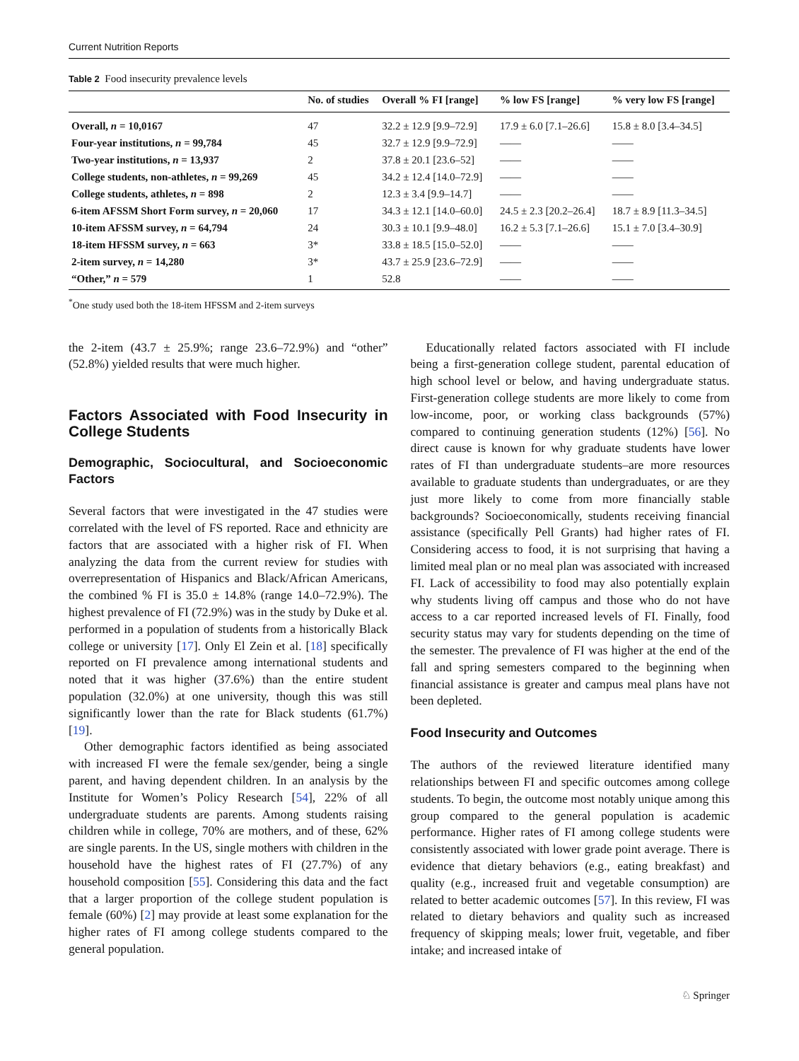Current Nutrition Reports
Table 2 Food insecurity prevalence levels
| | No. of studies | Overall % FI [range] | % low FS [range] | % very low FS [range] |
| --- | --- | --- | --- | --- |
| Overall, n = 10,0167 | 47 | 32.2 ± 12.9 [9.9–72.9] | 17.9 ± 6.0 [7.1–26.6] | 15.8 ± 8.0 [3.4–34.5] |
| Four-year institutions, n = 99,784 | 45 | 32.7 ± 12.9 [9.9–72.9] | —— | —— |
| Two-year institutions, n = 13,937 | 2 | 37.8 ± 20.1 [23.6–52] | —— | —— |
| College students, non-athletes, n = 99,269 | 45 | 34.2 ± 12.4 [14.0–72.9] | —— | —— |
| College students, athletes, n = 898 | 2 | 12.3 ± 3.4 [9.9–14.7] | —— | —— |
| 6-item AFSSM Short Form survey, n = 20,060 | 17 | 34.3 ± 12.1 [14.0–60.0] | 24.5 ± 2.3 [20.2–26.4] | 18.7 ± 8.9 [11.3–34.5] |
| 10-item AFSSM survey, n = 64,794 | 24 | 30.3 ± 10.1 [9.9–48.0] | 16.2 ± 5.3 [7.1–26.6] | 15.1 ± 7.0 [3.4–30.9] |
| 18-item HFSSM survey, n = 663 | 3* | 33.8 ± 18.5 [15.0–52.0] | —— | —— |
| 2-item survey, n = 14,280 | 3* | 43.7 ± 25.9 [23.6–72.9] | —— | —— |
| “Other,” n = 579 | 1 | 52.8 | —— | —— |
<sup>*</sup> One study used both the 18-item HFSSM and 2-item surveys
the 2-item (43.7 ± 25.9%; range 23.6–72.9%) and “other” (52.8%) yielded results that were much higher.
Factors Associated with Food Insecurity in College Students
Demographic, Sociocultural, and Socioeconomic Factors
Several factors that were investigated in the 47 studies were correlated with the level of FS reported. Race and ethnicity are factors that are associated with a higher risk of FI. When analyzing the data from the current review for studies with overrepresentation of Hispanics and Black/African Americans, the combined % FI is 35.0 ± 14.8% (range 14.0–72.9%). The highest prevalence of FI (72.9%) was in the study by Duke et al. performed in a population of students from a historically Black college or university [17]. Only El Zein et al. [18] specifically reported on FI prevalence among international students and noted that it was higher (37.6%) than the entire student population (32.0%) at one university, though this was still significantly lower than the rate for Black students (61.7%) [19].
Other demographic factors identified as being associated with increased FI were the female sex/gender, being a single parent, and having dependent children. In an analysis by the Institute for Women’s Policy Research [54], 22% of all undergraduate students are parents. Among students raising children while in college, 70% are mothers, and of these, 62% are single parents. In the US, single mothers with children in the household have the highest rates of FI (27.7%) of any household composition [55]. Considering this data and the fact that a larger proportion of the college student population is female (60%) [2] may provide at least some explanation for the higher rates of FI among college students compared to the general population.
Educationally related factors associated with FI include being a first-generation college student, parental education of high school level or below, and having undergraduate status. First-generation college students are more likely to come from low-income, poor, or working class backgrounds (57%) compared to continuing generation students (12%) [56]. No direct cause is known for why graduate students have lower rates of FI than undergraduate students–are more resources available to graduate students than undergraduates, or are they just more likely to come from more financially stable backgrounds? Socioeconomically, students receiving financial assistance (specifically Pell Grants) had higher rates of FI. Considering access to food, it is not surprising that having a limited meal plan or no meal plan was associated with increased FI. Lack of accessibility to food may also potentially explain why students living off campus and those who do not have access to a car reported increased levels of FI. Finally, food security status may vary for students depending on the time of the semester. The prevalence of FI was higher at the end of the fall and spring semesters compared to the beginning when financial assistance is greater and campus meal plans have not been depleted.
Food Insecurity and Outcomes
The authors of the reviewed literature identified many relationships between FI and specific outcomes among college students. To begin, the outcome most notably unique among this group compared to the general population is academic performance. Higher rates of FI among college students were consistently associated with lower grade point average. There is evidence that dietary behaviors (e.g., eating breakfast) and quality (e.g., increased fruit and vegetable consumption) are related to better academic outcomes [57]. In this review, FI was related to dietary behaviors and quality such as increased frequency of skipping meals; lower fruit, vegetable, and fiber intake; and increased intake of
♘ Springer